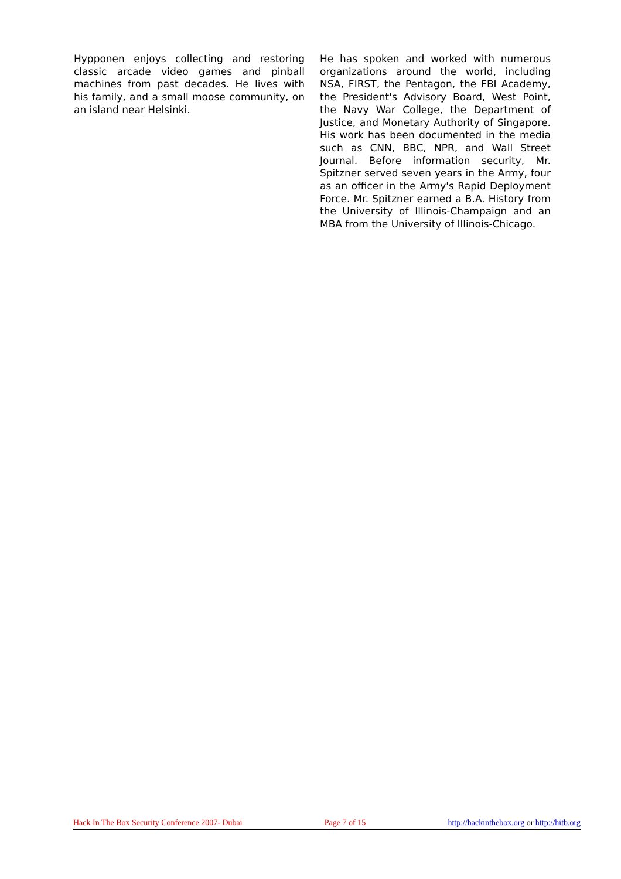Hypponen enjoys collecting and restoring classic arcade video games and pinball machines from past decades. He lives with his family, and a small moose community, on an island near Helsinki.
He has spoken and worked with numerous organizations around the world, including NSA, FIRST, the Pentagon, the FBI Academy, the President's Advisory Board, West Point, the Navy War College, the Department of Justice, and Monetary Authority of Singapore. His work has been documented in the media such as CNN, BBC, NPR, and Wall Street Journal. Before information security, Mr. Spitzner served seven years in the Army, four as an officer in the Army's Rapid Deployment Force. Mr. Spitzner earned a B.A. History from the University of Illinois-Champaign and an MBA from the University of Illinois-Chicago.
Hack In The Box Security Conference 2007- Dubai Page 7 of 15 http://hackinthebox.org or http://hitb.org